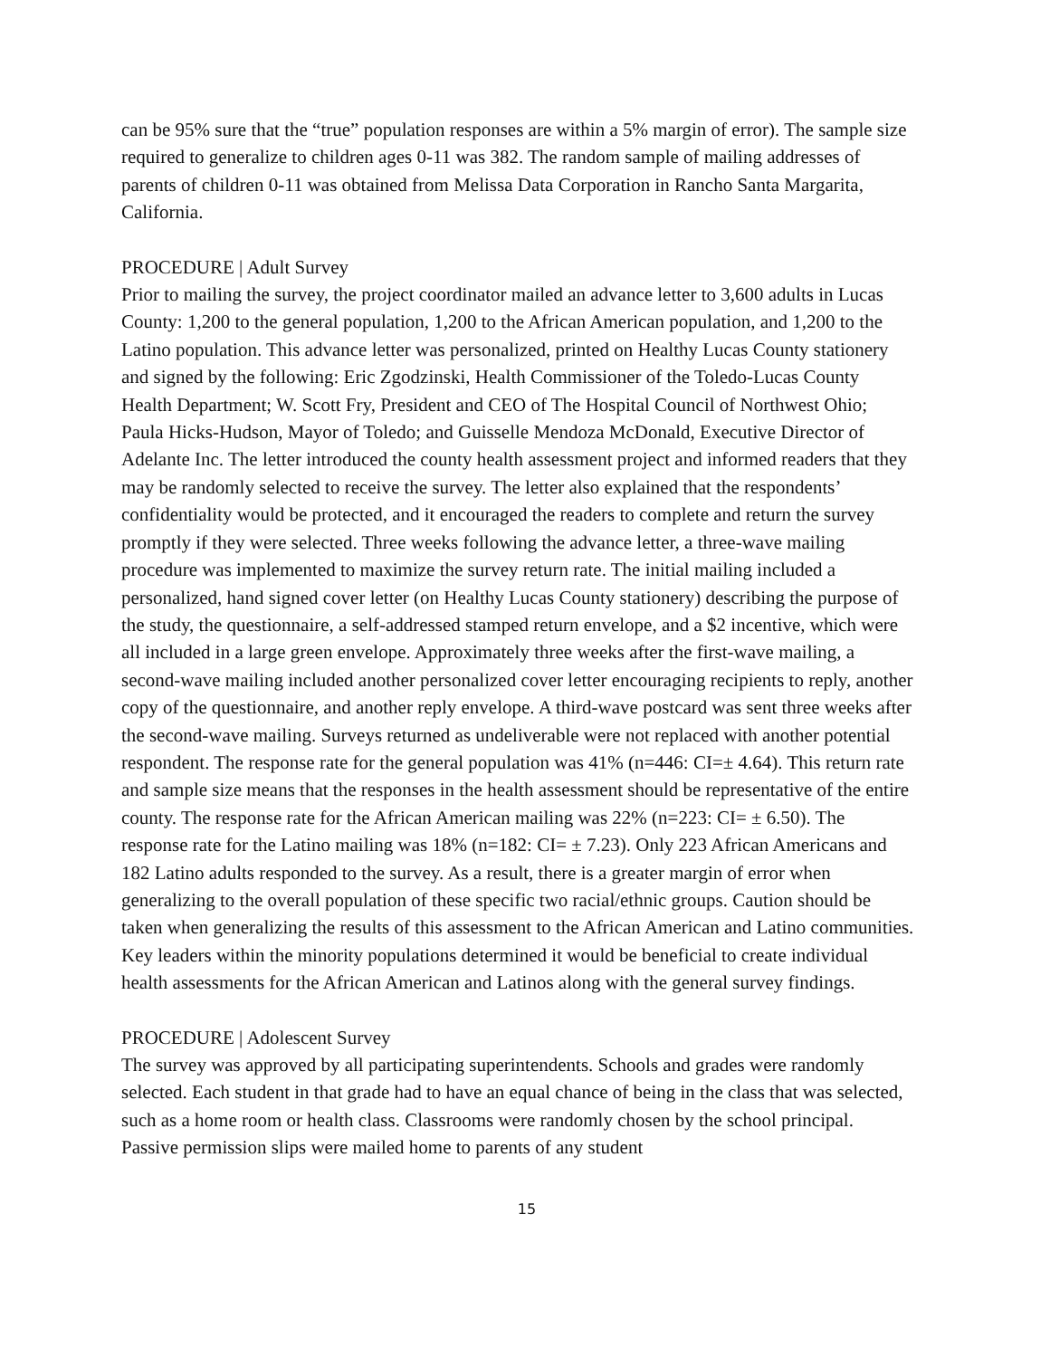can be 95% sure that the “true” population responses are within a 5% margin of error). The sample size required to generalize to children ages 0-11 was 382. The random sample of mailing addresses of parents of children 0-11 was obtained from Melissa Data Corporation in Rancho Santa Margarita, California.
PROCEDURE | Adult Survey
Prior to mailing the survey, the project coordinator mailed an advance letter to 3,600 adults in Lucas County: 1,200 to the general population, 1,200 to the African American population, and 1,200 to the Latino population. This advance letter was personalized, printed on Healthy Lucas County stationery and signed by the following: Eric Zgodzinski, Health Commissioner of the Toledo-Lucas County Health Department; W. Scott Fry, President and CEO of The Hospital Council of Northwest Ohio; Paula Hicks-Hudson, Mayor of Toledo; and Guisselle Mendoza McDonald, Executive Director of Adelante Inc. The letter introduced the county health assessment project and informed readers that they may be randomly selected to receive the survey. The letter also explained that the respondents’ confidentiality would be protected, and it encouraged the readers to complete and return the survey promptly if they were selected. Three weeks following the advance letter, a three-wave mailing procedure was implemented to maximize the survey return rate. The initial mailing included a personalized, hand signed cover letter (on Healthy Lucas County stationery) describing the purpose of the study, the questionnaire, a self-addressed stamped return envelope, and a $2 incentive, which were all included in a large green envelope. Approximately three weeks after the first-wave mailing, a second-wave mailing included another personalized cover letter encouraging recipients to reply, another copy of the questionnaire, and another reply envelope. A third-wave postcard was sent three weeks after the second-wave mailing. Surveys returned as undeliverable were not replaced with another potential respondent. The response rate for the general population was 41% (n=446: CI=± 4.64). This return rate and sample size means that the responses in the health assessment should be representative of the entire county. The response rate for the African American mailing was 22% (n=223: CI= ± 6.50). The response rate for the Latino mailing was 18% (n=182: CI= ± 7.23). Only 223 African Americans and 182 Latino adults responded to the survey. As a result, there is a greater margin of error when generalizing to the overall population of these specific two racial/ethnic groups. Caution should be taken when generalizing the results of this assessment to the African American and Latino communities. Key leaders within the minority populations determined it would be beneficial to create individual health assessments for the African American and Latinos along with the general survey findings.
PROCEDURE | Adolescent Survey
The survey was approved by all participating superintendents. Schools and grades were randomly selected. Each student in that grade had to have an equal chance of being in the class that was selected, such as a home room or health class. Classrooms were randomly chosen by the school principal. Passive permission slips were mailed home to parents of any student
15